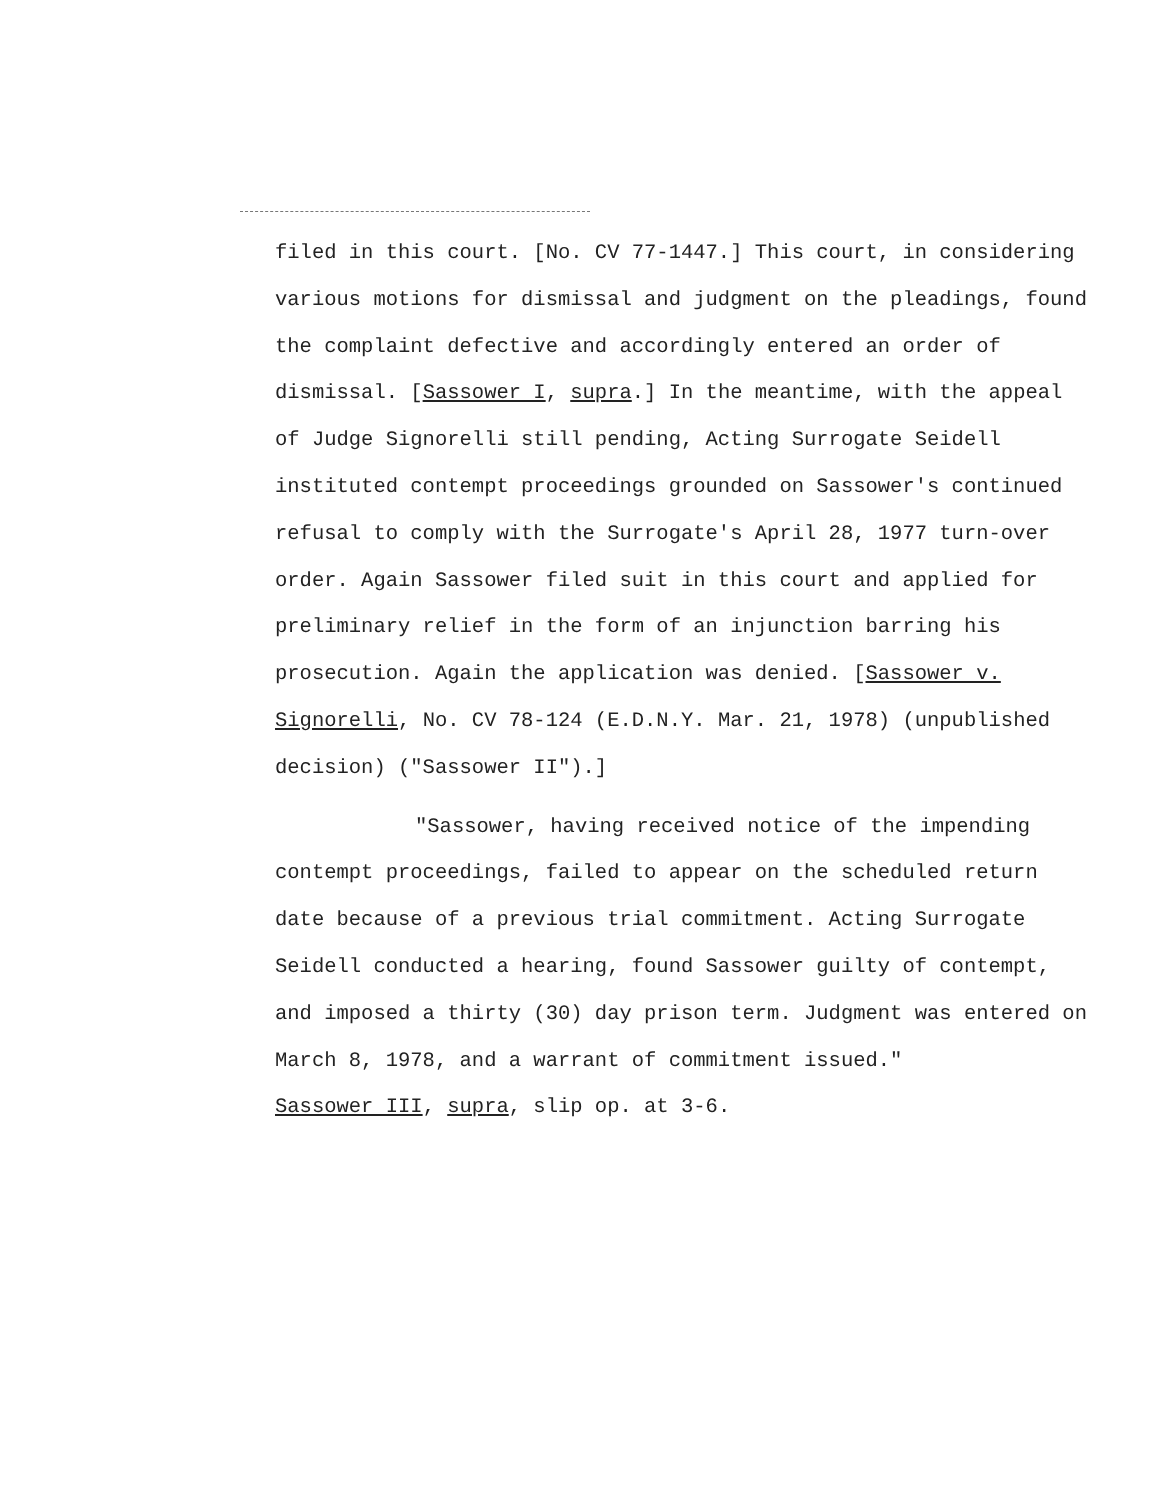filed in this court. [No. CV 77-1447.] This court, in considering various motions for dismissal and judgment on the pleadings, found the complaint defective and accordingly entered an order of dismissal. [Sassower I, supra.] In the meantime, with the appeal of Judge Signorelli still pending, Acting Surrogate Seidell instituted contempt proceedings grounded on Sassower's continued refusal to comply with the Surrogate's April 28, 1977 turn-over order. Again Sassower filed suit in this court and applied for preliminary relief in the form of an injunction barring his prosecution. Again the application was denied. [Sassower v. Signorelli, No. CV 78-124 (E.D.N.Y. Mar. 21, 1978) (unpublished decision) ("Sassower II").]
"Sassower, having received notice of the impending contempt proceedings, failed to appear on the scheduled return date because of a previous trial commitment. Acting Surrogate Seidell conducted a hearing, found Sassower guilty of contempt, and imposed a thirty (30) day prison term. Judgment was entered on March 8, 1978, and a warrant of commitment issued."
Sassower III, supra, slip op. at 3-6.